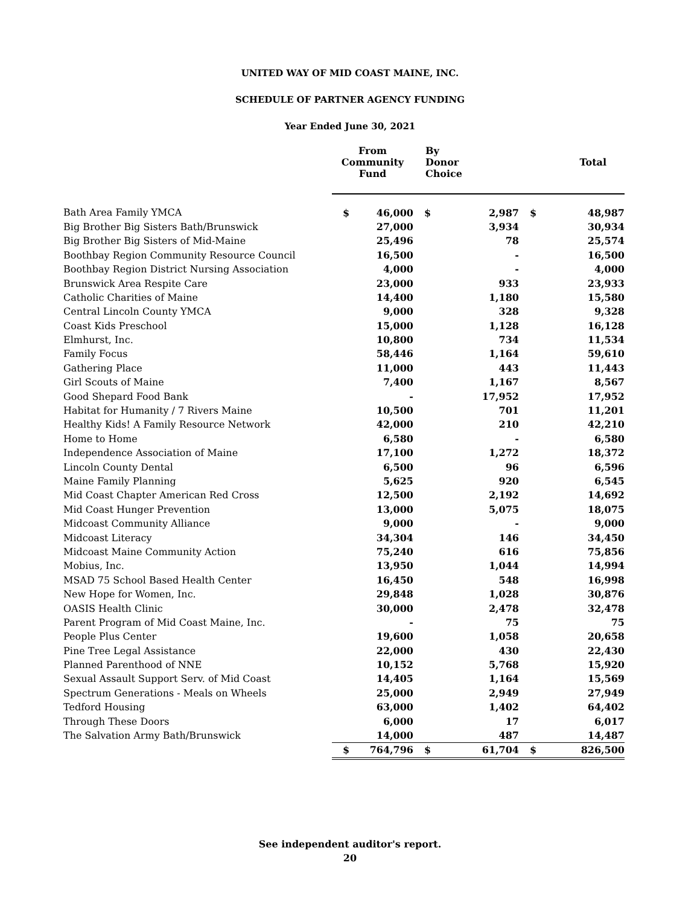UNITED WAY OF MID COAST MAINE, INC.
SCHEDULE OF PARTNER AGENCY FUNDING
Year Ended June 30, 2021
| | From Community Fund | | By Donor Choice | | Total | |
| --- | --- | --- | --- | --- | --- | --- |
| Bath Area Family YMCA | $ | 46,000 | $ | 2,987 | $ | 48,987 |
| Big Brother Big Sisters Bath/Brunswick | | 27,000 | | 3,934 | | 30,934 |
| Big Brother Big Sisters of Mid-Maine | | 25,496 | | 78 | | 25,574 |
| Boothbay Region Community Resource Council | | 16,500 | | - | | 16,500 |
| Boothbay Region District Nursing Association | | 4,000 | | - | | 4,000 |
| Brunswick Area Respite Care | | 23,000 | | 933 | | 23,933 |
| Catholic Charities of Maine | | 14,400 | | 1,180 | | 15,580 |
| Central Lincoln County YMCA | | 9,000 | | 328 | | 9,328 |
| Coast Kids Preschool | | 15,000 | | 1,128 | | 16,128 |
| Elmhurst, Inc. | | 10,800 | | 734 | | 11,534 |
| Family Focus | | 58,446 | | 1,164 | | 59,610 |
| Gathering Place | | 11,000 | | 443 | | 11,443 |
| Girl Scouts of Maine | | 7,400 | | 1,167 | | 8,567 |
| Good Shepard Food Bank | | - | | 17,952 | | 17,952 |
| Habitat for Humanity / 7 Rivers Maine | | 10,500 | | 701 | | 11,201 |
| Healthy Kids! A Family Resource Network | | 42,000 | | 210 | | 42,210 |
| Home to Home | | 6,580 | | - | | 6,580 |
| Independence Association of Maine | | 17,100 | | 1,272 | | 18,372 |
| Lincoln County Dental | | 6,500 | | 96 | | 6,596 |
| Maine Family Planning | | 5,625 | | 920 | | 6,545 |
| Mid Coast Chapter American Red Cross | | 12,500 | | 2,192 | | 14,692 |
| Mid Coast Hunger Prevention | | 13,000 | | 5,075 | | 18,075 |
| Midcoast Community Alliance | | 9,000 | | - | | 9,000 |
| Midcoast Literacy | | 34,304 | | 146 | | 34,450 |
| Midcoast Maine Community Action | | 75,240 | | 616 | | 75,856 |
| Mobius, Inc. | | 13,950 | | 1,044 | | 14,994 |
| MSAD 75 School Based Health Center | | 16,450 | | 548 | | 16,998 |
| New Hope for Women, Inc. | | 29,848 | | 1,028 | | 30,876 |
| OASIS Health Clinic | | 30,000 | | 2,478 | | 32,478 |
| Parent Program of Mid Coast Maine, Inc. | | - | | 75 | | 75 |
| People Plus Center | | 19,600 | | 1,058 | | 20,658 |
| Pine Tree Legal Assistance | | 22,000 | | 430 | | 22,430 |
| Planned Parenthood of NNE | | 10,152 | | 5,768 | | 15,920 |
| Sexual Assault Support Serv. of Mid Coast | | 14,405 | | 1,164 | | 15,569 |
| Spectrum Generations - Meals on Wheels | | 25,000 | | 2,949 | | 27,949 |
| Tedford Housing | | 63,000 | | 1,402 | | 64,402 |
| Through These Doors | | 6,000 | | 17 | | 6,017 |
| The Salvation Army Bath/Brunswick | | 14,000 | | 487 | | 14,487 |
| | $ | 764,796 | $ | 61,704 | $ | 826,500 |
See independent auditor's report.
20